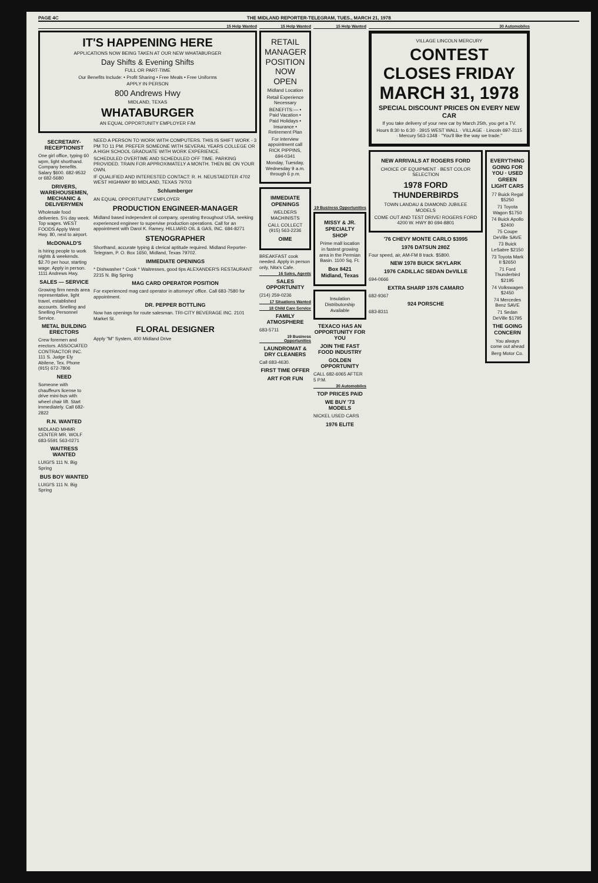PAGE 4C THE MIDLAND REPORTER-TELEGRAM, TUES., MARCH 21, 1978
15 Help Wanted
IT'S HAPPENING HERE
APPLICATIONS NOW BEING TAKEN AT OUR NEW WHATABURGER
Day Shifts & Evening Shifts
FULL OR PART-TIME
Our Benefits Include: • Profit Sharing • Free Meals • Free Uniforms
APPLY IN PERSON
800 Andrews Hwy
MIDLAND, TEXAS
WHATABURGER
AN EQUAL OPPORTUNITY EMPLOYER F/M
SECRETARY-RECEPTIONIST
One girl office, typing 60 wpm, light shorthand. Company benefits. Salary $600. 682-9532 or 682-5680
DRIVERS, WAREHOUSEMEN, MECHANIC & DELIVERYMEN
Wholesale food deliveries. 5½ day week. Top wages. WEST FOODS Apply West Hwy. 80, next to airport.
McDONALD'S
is hiring people to work nights & weekends. $2.70 per hour, starting wage. Apply in person. 1111 Andrews Hwy.
SALES — SERVICE
Growing firm needs area representative, light travel, established accounts. Snelling and Snelling Personnel Service.
METAL BUILDING ERECTORS
Crew foremen and erectors. ASSOCIATED CONTRACTOR INC. 111 S. Judge Ely Abilene, Tex. Phone (915) 672-7806
NEED
Someone with chauffeurs license to drive mini-bus with wheel chair lift. Start immediately. Call 682-2822
R.N. WANTED
MIDLAND MHMR CENTER MR. WOLF 683-5591 563-0271
WAITRESS WANTED
LUIGI'S 111 N. Big Spring
BUS BOY WANTED
LUIGI'S 111 N. Big Spring
NEED A PERSON TO WORK WITH COMPUTERS. THIS IS SHIFT WORK - 3 PM TO 11 PM. PREFER SOMEONE WITH SEVERAL YEARS COLLEGE OR A HIGH SCHOOL GRADUATE WITH WORK EXPERIENCE.
SCHEDULED OVERTIME AND SCHEDULED OFF TIME. PARKING PROVIDED. TRAIN FOR APPROXIMATELY A MONTH. THEN BE ON YOUR OWN.
IF QUALIFIED AND INTERESTED CONTACT: R. H. NEUSTAEDTER 4702 WEST HIGHWAY 80 MIDLAND, TEXAS 79703
Schlumberger
AN EQUAL OPPORTUNITY EMPLOYER
PRODUCTION ENGINEER-MANAGER
Midland based independent oil company, operating throughout USA, seeking experienced engineer to supervise production operations. Call for an appointment with Darol K. Ramey, HILLIARD OIL & GAS, INC. 684-8271
STENOGRAPHER
Shorthand, accurate typing & clerical aptitude required. Midland Reporter-Telegram, P. O. Box 1650, Midland, Texas 79702.
IMMEDIATE OPENINGS
* Dishwasher * Cook * Waitresses, good tips ALEXANDER'S RESTAURANT 2215 N. Big Spring
MAG CARD OPERATOR POSITION
For experienced mag card operator in attorneys' office. Call 683-7580 for appointment.
DR. PEPPER BOTTLING
Now has openings for route salesman. TRI-CITY BEVERAGE INC. 2101 Market St.
FLORAL DESIGNER
Apply "M" System, 400 Midland Drive
15 Help Wanted
RETAIL MANAGER POSITION NOW OPEN
Midland Location
Retail Experience Necessary
BENEFITS:— • Paid Vacation • Paid Holidays • Insurance • Retirement Plan
For interview appointment call RICK PIPPINS, 694-0341
Monday, Tuesday, Wednesday 9 a.m. through 6 p.m.
IMMEDIATE OPENINGS
WELDERS MACHINISTS
CALL COLLECT (915) 563-2236
OIME
BREAKFAST cook needed. Apply in person only, Nita's Cafe.
16 Sales, Agents
SALES OPPORTUNITY
(214) 259-0236
17 Situations Wanted
18 Child Care Service
FAMILY ATMOSPHERE
683-5711
19 Business Opportunities
LAUNDROMAT & DRY CLEANERS
Call 683-4630.
FIRST TIME OFFER
ART FOR FUN
15 Help Wanted
19 Business Opportunities
MISSY & JR. SPECIALTY SHOP
Prime mall location in fastest growing area in the Permian Basin. 1100 Sq. Ft.
Box 8421 Midland, Texas
Insulation Distributorship Available
TEXACO HAS AN OPPORTUNITY FOR YOU
JOIN THE FAST FOOD INDUSTRY
GOLDEN OPPORTUNITY
CALL 682-6065 AFTER 5 P.M.
30 Automobiles
TOP PRICES PAID
WE BUY '73 MODELS
NICKEL USED CARS
1976 ELITE
30 Automobiles
VILLAGE LINCOLN MERCURY
CONTEST CLOSES FRIDAY
MARCH 31, 1978
SPECIAL DISCOUNT PRICES ON EVERY NEW CAR
If you take delivery of your new car by March 25th, you get a TV.
Hours 8:30 to 6:30 · 3915 WEST WALL · VILLAGE · Lincoln 697-3115 · Mercury 563-1348 · "You'll like the way we trade."
NEW ARRIVALS AT ROGERS FORD
CHOICE OF EQUIPMENT · BEST COLOR SELECTION
1978 FORD THUNDERBIRDS
TOWN LANDAU & DIAMOND JUBILEE MODELS
COME OUT AND TEST DRIVE! ROGERS FORD 4200 W. HWY 80 694-8801
'76 CHEVY MONTE CARLO $3995
1976 DATSUN 280Z
Four speed, air, AM-FM 8 track. $5800.
NEW 1978 BUICK SKYLARK
1976 CADILLAC SEDAN DeVILLE
694-0666
EXTRA SHARP 1976 CAMARO
682-9367
924 PORSCHE
683-8311
EVERYTHING GOING FOR YOU · USED GREEN LIGHT CARS
77 Buick Regal $5250
71 Toyota Wagon $1750
74 Buick Apollo $2400
75 Coupe DeVille SAVE
73 Buick LeSabre $2150
73 Toyota Mark II $2650
71 Ford Thunderbird $2195
74 Volkswagen $2450
74 Mercedes Benz SAVE
71 Sedan DeVille $1795
THE GOING CONCERN
You always come out ahead
Berg Motor Co.